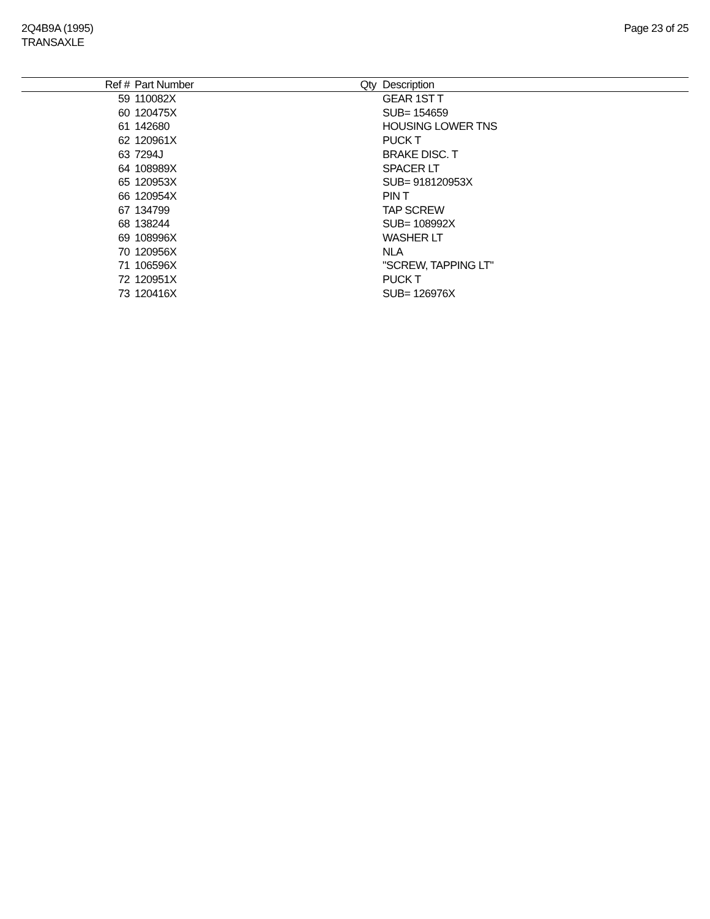2Q4B9A (1995)
TRANSAXLE
Page 23 of 25
| Ref # | Part Number | Qty | Description |
| --- | --- | --- | --- |
| 59 | 110082X | | GEAR 1ST T |
| 60 | 120475X | | SUB= 154659 |
| 61 | 142680 | | HOUSING LOWER TNS |
| 62 | 120961X | | PUCK T |
| 63 | 7294J | | BRAKE DISC. T |
| 64 | 108989X | | SPACER LT |
| 65 | 120953X | | SUB= 918120953X |
| 66 | 120954X | | PIN T |
| 67 | 134799 | | TAP SCREW |
| 68 | 138244 | | SUB= 108992X |
| 69 | 108996X | | WASHER LT |
| 70 | 120956X | | NLA |
| 71 | 106596X | | "SCREW, TAPPING LT" |
| 72 | 120951X | | PUCK T |
| 73 | 120416X | | SUB= 126976X |